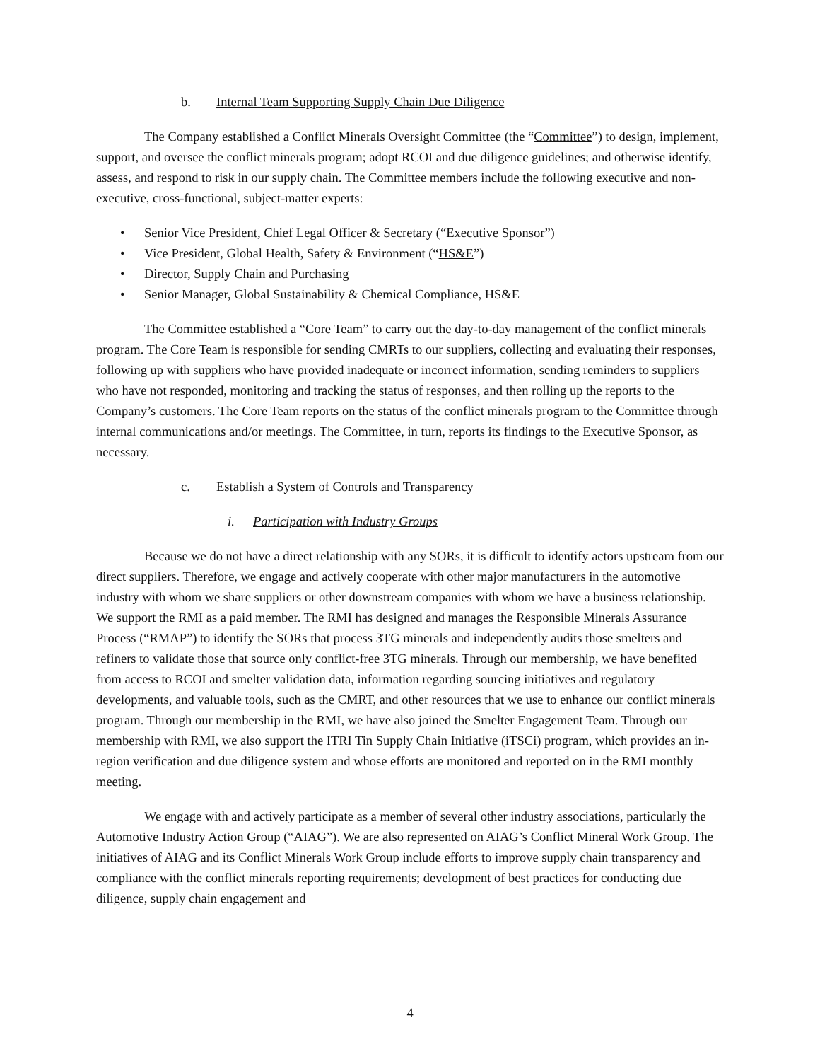b. Internal Team Supporting Supply Chain Due Diligence
The Company established a Conflict Minerals Oversight Committee (the “Committee”) to design, implement, support, and oversee the conflict minerals program; adopt RCOI and due diligence guidelines; and otherwise identify, assess, and respond to risk in our supply chain. The Committee members include the following executive and non-executive, cross-functional, subject-matter experts:
• Senior Vice President, Chief Legal Officer & Secretary (“Executive Sponsor”)
• Vice President, Global Health, Safety & Environment (“HS&E”)
• Director, Supply Chain and Purchasing
• Senior Manager, Global Sustainability & Chemical Compliance, HS&E
The Committee established a “Core Team” to carry out the day-to-day management of the conflict minerals program. The Core Team is responsible for sending CMRTs to our suppliers, collecting and evaluating their responses, following up with suppliers who have provided inadequate or incorrect information, sending reminders to suppliers who have not responded, monitoring and tracking the status of responses, and then rolling up the reports to the Company’s customers. The Core Team reports on the status of the conflict minerals program to the Committee through internal communications and/or meetings. The Committee, in turn, reports its findings to the Executive Sponsor, as necessary.
c. Establish a System of Controls and Transparency
i. Participation with Industry Groups
Because we do not have a direct relationship with any SORs, it is difficult to identify actors upstream from our direct suppliers. Therefore, we engage and actively cooperate with other major manufacturers in the automotive industry with whom we share suppliers or other downstream companies with whom we have a business relationship. We support the RMI as a paid member. The RMI has designed and manages the Responsible Minerals Assurance Process (“RMAP”) to identify the SORs that process 3TG minerals and independently audits those smelters and refiners to validate those that source only conflict-free 3TG minerals. Through our membership, we have benefited from access to RCOI and smelter validation data, information regarding sourcing initiatives and regulatory developments, and valuable tools, such as the CMRT, and other resources that we use to enhance our conflict minerals program. Through our membership in the RMI, we have also joined the Smelter Engagement Team. Through our membership with RMI, we also support the ITRI Tin Supply Chain Initiative (iTSCi) program, which provides an in-region verification and due diligence system and whose efforts are monitored and reported on in the RMI monthly meeting.
We engage with and actively participate as a member of several other industry associations, particularly the Automotive Industry Action Group (“AIAG”). We are also represented on AIAG’s Conflict Mineral Work Group. The initiatives of AIAG and its Conflict Minerals Work Group include efforts to improve supply chain transparency and compliance with the conflict minerals reporting requirements; development of best practices for conducting due diligence, supply chain engagement and
4